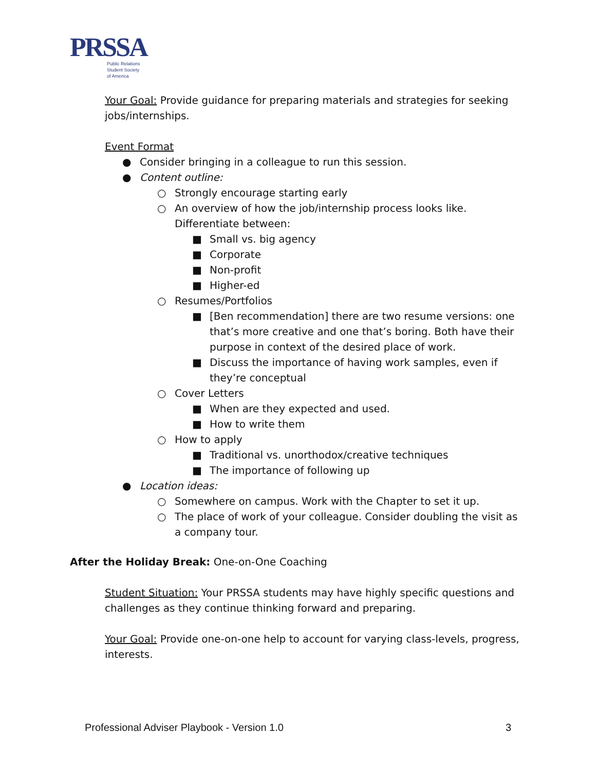PRSSA
Public Relations
Student Society
of America
Your Goal: Provide guidance for preparing materials and strategies for seeking jobs/internships.
Event Format
● Consider bringing in a colleague to run this session.
● Content outline:
○ Strongly encourage starting early
○ An overview of how the job/internship process looks like. Differentiate between:
■ Small vs. big agency
■ Corporate
■ Non-profit
■ Higher-ed
○ Resumes/Portfolios
■ [Ben recommendation] there are two resume versions: one that’s more creative and one that’s boring. Both have their purpose in context of the desired place of work.
■ Discuss the importance of having work samples, even if they’re conceptual
○ Cover Letters
■ When are they expected and used.
■ How to write them
○ How to apply
■ Traditional vs. unorthodox/creative techniques
■ The importance of following up
● Location ideas:
○ Somewhere on campus. Work with the Chapter to set it up.
○ The place of work of your colleague. Consider doubling the visit as a company tour.
After the Holiday Break: One-on-One Coaching
Student Situation: Your PRSSA students may have highly specific questions and challenges as they continue thinking forward and preparing.
Your Goal: Provide one-on-one help to account for varying class-levels, progress, interests.
Professional Adviser Playbook - Version 1.0 3